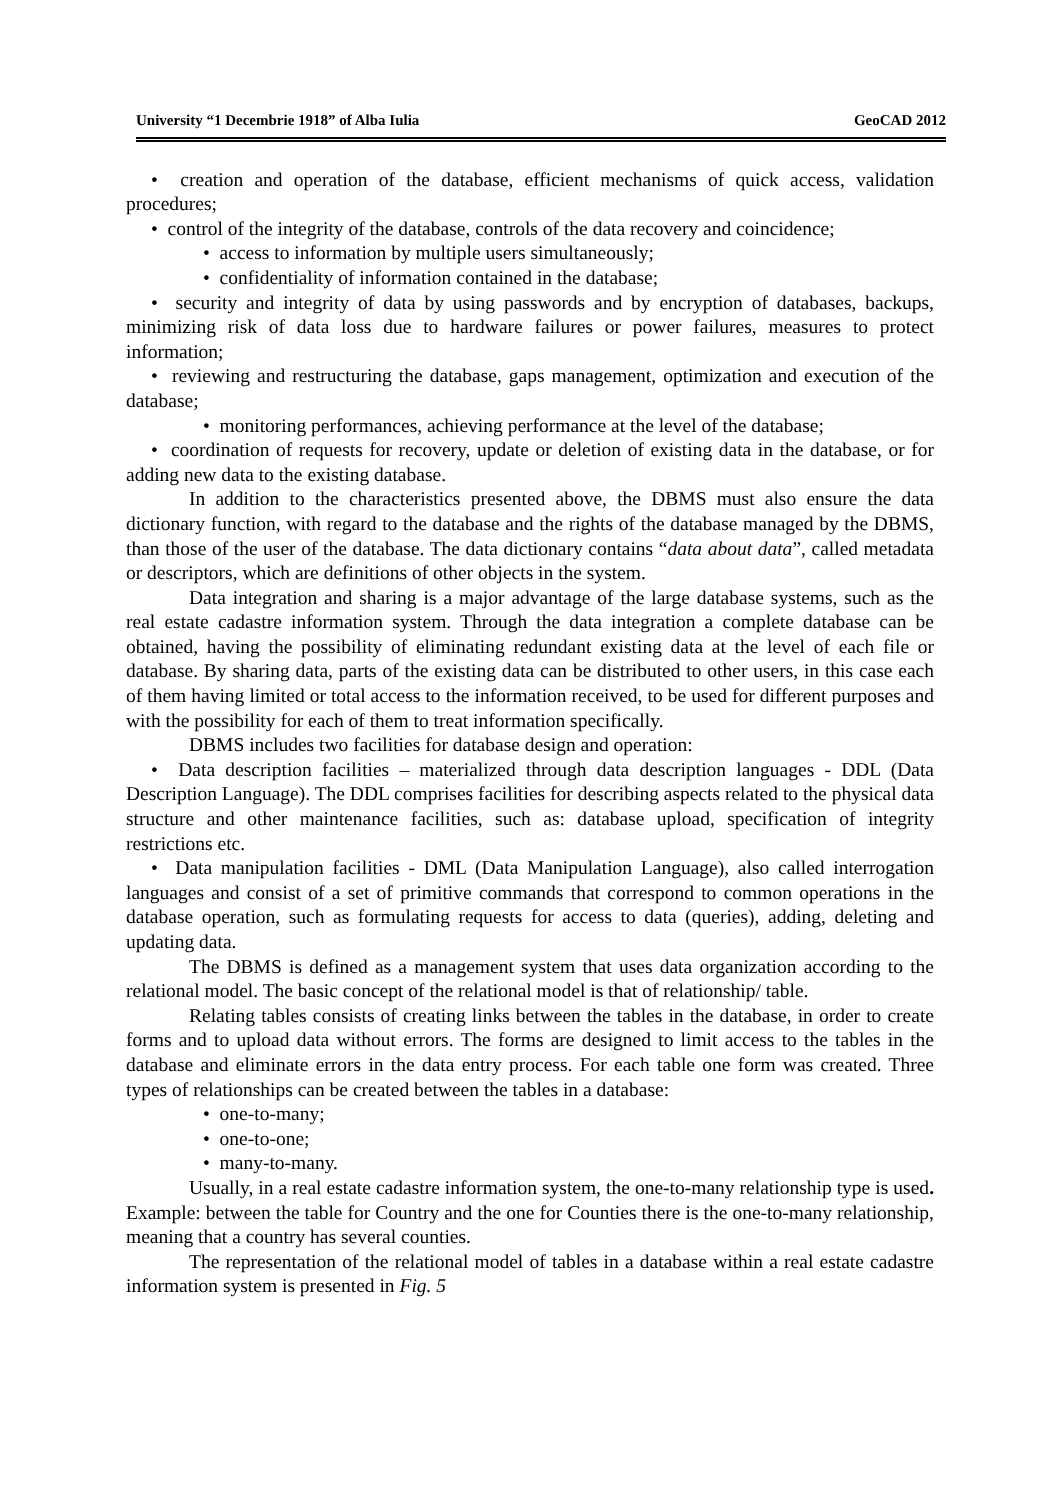University “1 Decembrie 1918” of Alba Iulia GeoCAD 2012
• creation and operation of the database, efficient mechanisms of quick access, validation procedures;
• control of the integrity of the database, controls of the data recovery and coincidence;
• access to information by multiple users simultaneously;
• confidentiality of information contained in the database;
• security and integrity of data by using passwords and by encryption of databases, backups, minimizing risk of data loss due to hardware failures or power failures, measures to protect information;
• reviewing and restructuring the database, gaps management, optimization and execution of the database;
• monitoring performances, achieving performance at the level of the database;
• coordination of requests for recovery, update or deletion of existing data in the database, or for adding new data to the existing database.
In addition to the characteristics presented above, the DBMS must also ensure the data dictionary function, with regard to the database and the rights of the database managed by the DBMS, than those of the user of the database. The data dictionary contains “data about data”, called metadata or descriptors, which are definitions of other objects in the system.
Data integration and sharing is a major advantage of the large database systems, such as the real estate cadastre information system. Through the data integration a complete database can be obtained, having the possibility of eliminating redundant existing data at the level of each file or database. By sharing data, parts of the existing data can be distributed to other users, in this case each of them having limited or total access to the information received, to be used for different purposes and with the possibility for each of them to treat information specifically.
DBMS includes two facilities for database design and operation:
• Data description facilities – materialized through data description languages - DDL (Data Description Language). The DDL comprises facilities for describing aspects related to the physical data structure and other maintenance facilities, such as: database upload, specification of integrity restrictions etc.
• Data manipulation facilities - DML (Data Manipulation Language), also called interrogation languages and consist of a set of primitive commands that correspond to common operations in the database operation, such as formulating requests for access to data (queries), adding, deleting and updating data.
The DBMS is defined as a management system that uses data organization according to the relational model. The basic concept of the relational model is that of relationship/ table.
Relating tables consists of creating links between the tables in the database, in order to create forms and to upload data without errors. The forms are designed to limit access to the tables in the database and eliminate errors in the data entry process. For each table one form was created. Three types of relationships can be created between the tables in a database:
• one-to-many;
• one-to-one;
• many-to-many.
Usually, in a real estate cadastre information system, the one-to-many relationship type is used. Example: between the table for Country and the one for Counties there is the one-to-many relationship, meaning that a country has several counties.
The representation of the relational model of tables in a database within a real estate cadastre information system is presented in Fig. 5